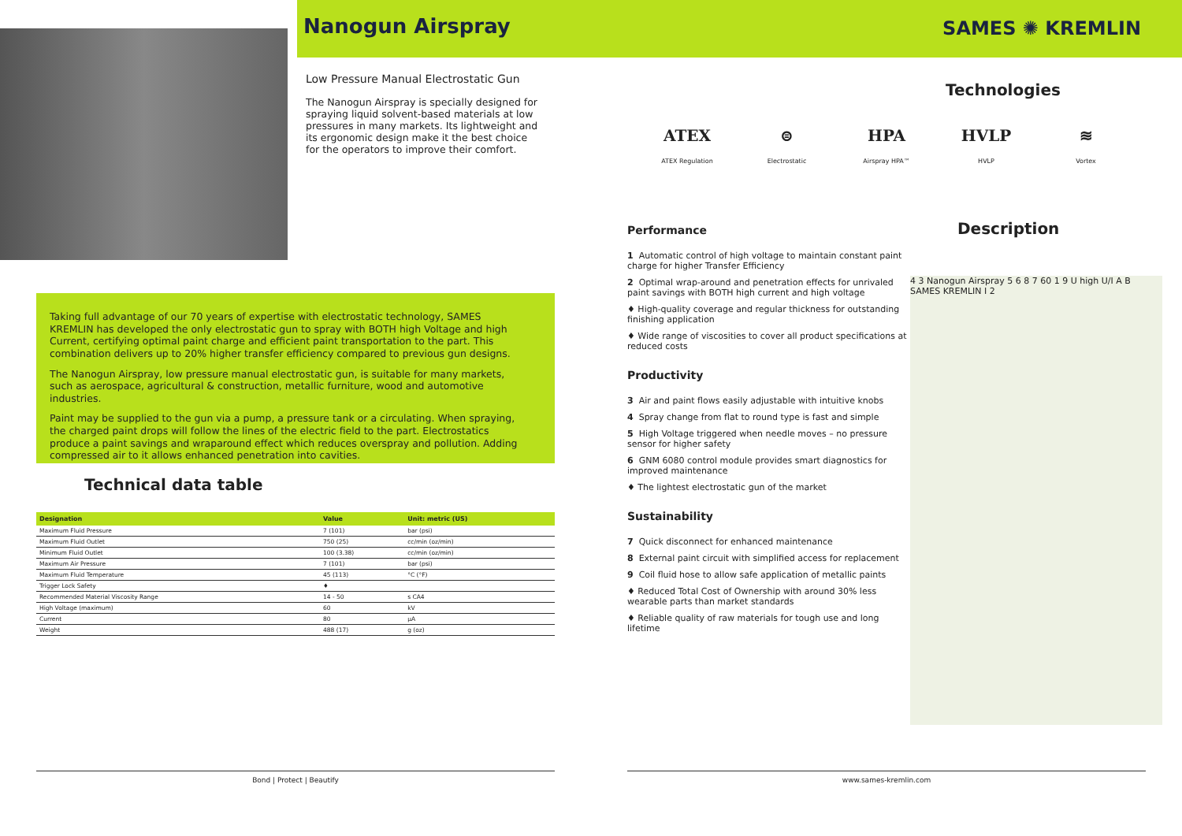Nanogun Airspray SAMES ✺ KREMLIN
Low Pressure Manual Electrostatic Gun
The Nanogun Airspray is specially designed for spraying liquid solvent-based materials at low pressures in many markets. Its lightweight and its ergonomic design make it the best choice for the operators to improve their comfort.
Taking full advantage of our 70 years of expertise with electrostatic technology, SAMES KREMLIN has developed the only electrostatic gun to spray with BOTH high Voltage and high Current, certifying optimal paint charge and efficient paint transportation to the part. This combination delivers up to 20% higher transfer efficiency compared to previous gun designs.
The Nanogun Airspray, low pressure manual electrostatic gun, is suitable for many markets, such as aerospace, agricultural & construction, metallic furniture, wood and automotive industries.
Paint may be supplied to the gun via a pump, a pressure tank or a circulating. When spraying, the charged paint drops will follow the lines of the electric field to the part. Electrostatics produce a paint savings and wraparound effect which reduces overspray and pollution. Adding compressed air to it allows enhanced penetration into cavities.
Technical data table
| Designation | Value | Unit: metric (US) |
| --- | --- | --- |
| Maximum Fluid Pressure | 7 (101) | bar (psi) |
| Maximum Fluid Outlet | 750 (25) | cc/min (oz/min) |
| Minimum Fluid Outlet | 100 (3.38) | cc/min (oz/min) |
| Maximum Air Pressure | 7 (101) | bar (psi) |
| Maximum Fluid Temperature | 45 (113) | °C (°F) |
| Trigger Lock Safety | ♦ | |
| Recommended Material Viscosity Range | 14 - 50 | s CA4 |
| High Voltage (maximum) | 60 | kV |
| Current | 80 | µA |
| Weight | 488 (17) | g (oz) |
Bond | Protect | Beautify
Technologies
ATEX
ATEX Regulation
⊜
Electrostatic
HPA
Airspray HPA™
HVLP
HVLP
≋
Vortex
Description
Performance
1 Automatic control of high voltage to maintain constant paint charge for higher Transfer Efficiency
2 Optimal wrap-around and penetration effects for unrivaled paint savings with BOTH high current and high voltage
♦ High-quality coverage and regular thickness for outstanding finishing application
♦ Wide range of viscosities to cover all product specifications at reduced costs
Productivity
3 Air and paint flows easily adjustable with intuitive knobs
4 Spray change from flat to round type is fast and simple
5 High Voltage triggered when needle moves – no pressure sensor for higher safety
6 GNM 6080 control module provides smart diagnostics for improved maintenance
♦ The lightest electrostatic gun of the market
Sustainability
7 Quick disconnect for enhanced maintenance
8 External paint circuit with simplified access for replacement
9 Coil fluid hose to allow safe application of metallic paints
♦ Reduced Total Cost of Ownership with around 30% less wearable parts than market standards
♦ Reliable quality of raw materials for tough use and long lifetime
4 3 Nanogun Airspray 5 6 8 7 60 1 9 U high U/I A B SAMES KREMLIN I 2
www.sames-kremlin.com